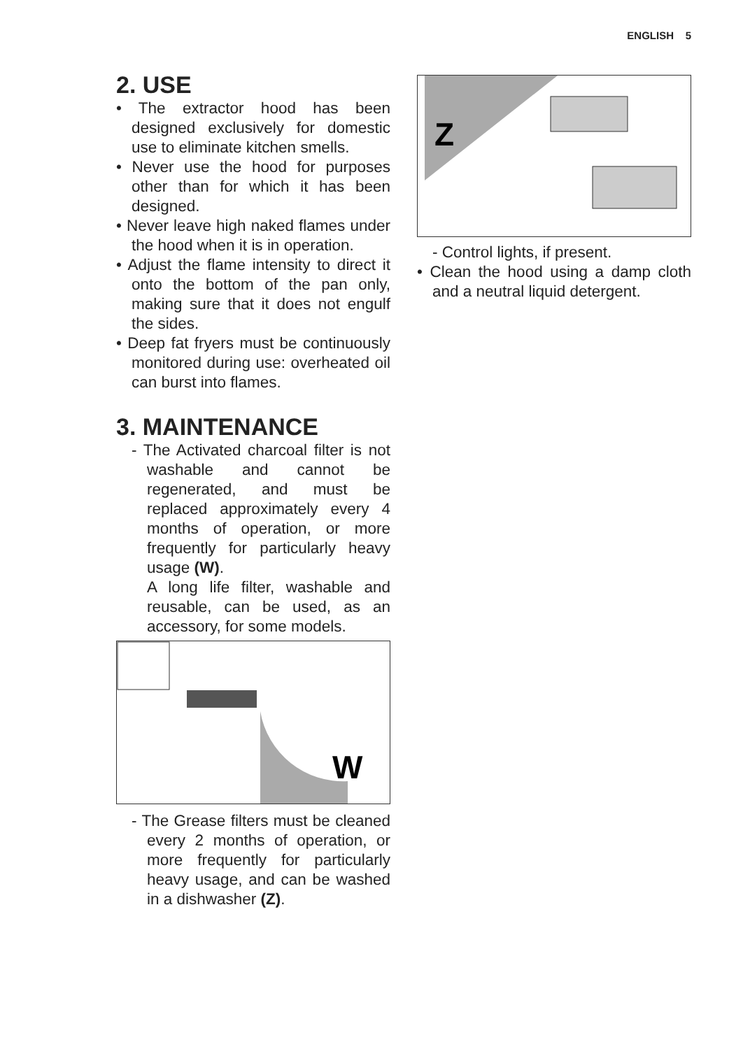ENGLISH 5
2. USE
• The extractor hood has been designed exclusively for domestic use to eliminate kitchen smells.
• Never use the hood for purposes other than for which it has been designed.
• Never leave high naked flames under the hood when it is in operation.
• Adjust the flame intensity to direct it onto the bottom of the pan only, making sure that it does not engulf the sides.
• Deep fat fryers must be continuously monitored during use: overheated oil can burst into flames.
3. MAINTENANCE
- The Activated charcoal filter is not washable and cannot be regenerated, and must be replaced approximately every 4 months of operation, or more frequently for particularly heavy usage (W).
A long life filter, washable and reusable, can be used, as an accessory, for some models.
W
- The Grease filters must be cleaned every 2 months of operation, or more frequently for particularly heavy usage, and can be washed in a dishwasher (Z).
Z
- Control lights, if present.
• Clean the hood using a damp cloth and a neutral liquid detergent.